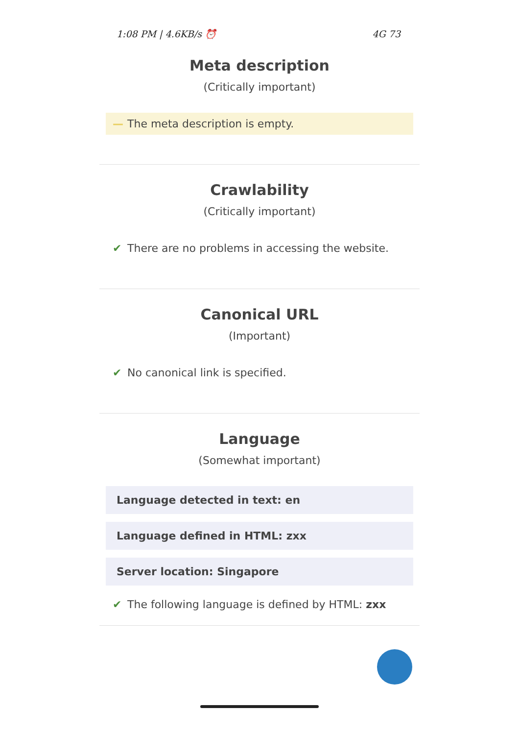1:08 PM | 4.6KB/s ⏰ 4G 73
Meta description
(Critically important)
— The meta description is empty.
Crawlability
(Critically important)
✔ There are no problems in accessing the website.
Canonical URL
(Important)
✔ No canonical link is specified.
Language
(Somewhat important)
Language detected in text: en
Language defined in HTML: zxx
Server location: Singapore
✔ The following language is defined by HTML: zxx